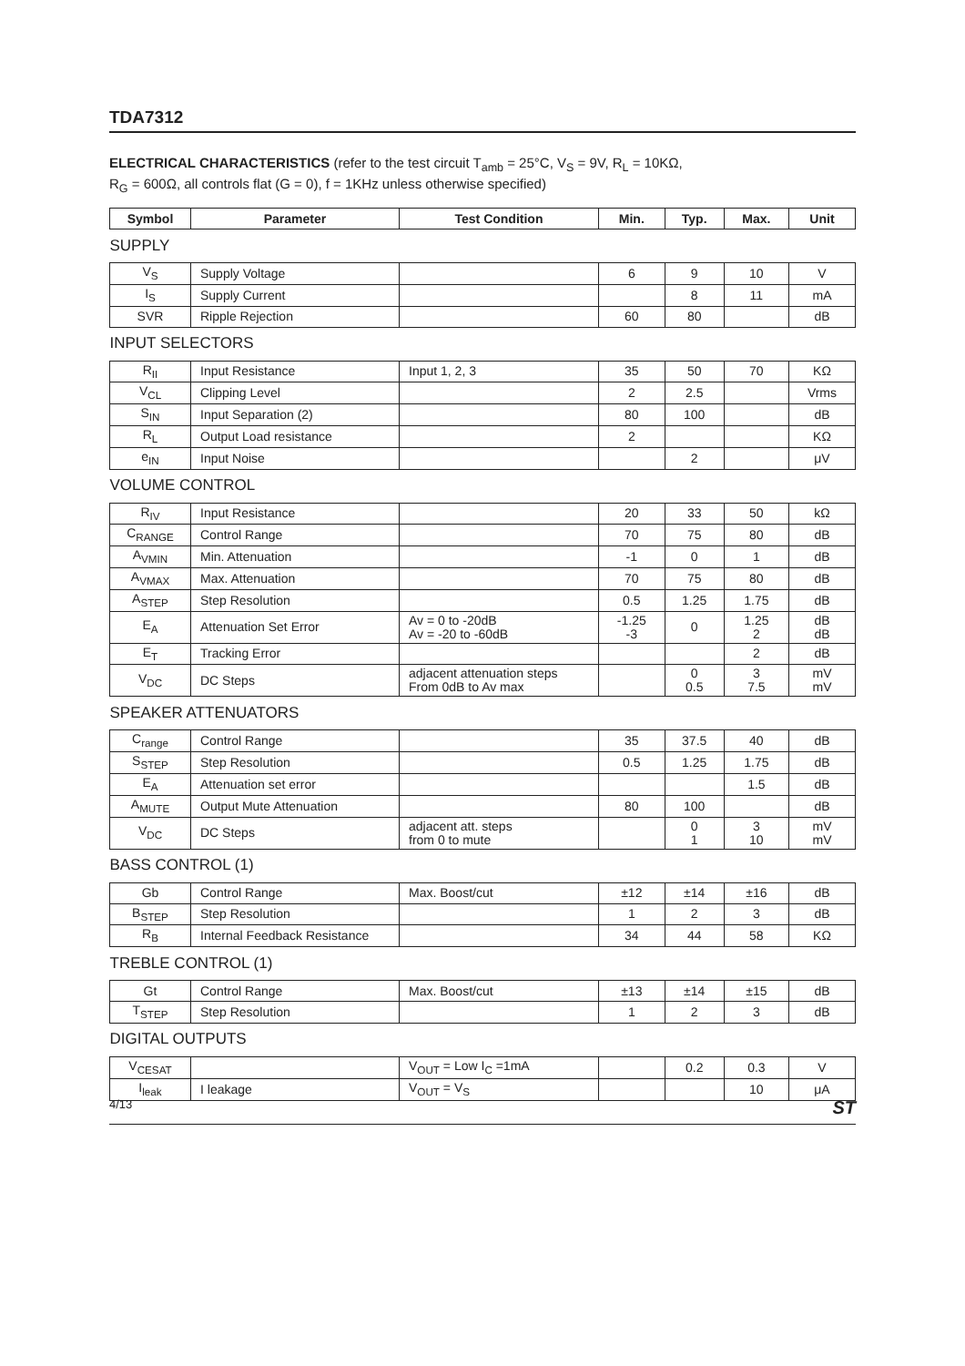TDA7312
ELECTRICAL CHARACTERISTICS (refer to the test circuit T<sub>amb</sub> = 25°C, V<sub>S</sub> = 9V, R<sub>L</sub> = 10KΩ,
R<sub>G</sub> = 600Ω, all controls flat (G = 0), f = 1KHz unless otherwise specified)
| Symbol | Parameter | Test Condition | Min. | Typ. | Max. | Unit |
| --- | --- | --- | --- | --- | --- | --- |
| SUPPLY | | | | | | |
| V<sub>S</sub> | Supply Voltage | | 6 | 9 | 10 | V |
| I<sub>S</sub> | Supply Current | | | 8 | 11 | mA |
| SVR | Ripple Rejection | | 60 | 80 | | dB |
| INPUT SELECTORS | | | | | | |
| R<sub>II</sub> | Input Resistance | Input 1, 2, 3 | 35 | 50 | 70 | KΩ |
| V<sub>CL</sub> | Clipping Level | | 2 | 2.5 | | Vrms |
| S<sub>IN</sub> | Input Separation (2) | | 80 | 100 | | dB |
| R<sub>L</sub> | Output Load resistance | | 2 | | | KΩ |
| e<sub>IN</sub> | Input Noise | | | 2 | | μV |
| VOLUME CONTROL | | | | | | |
| R<sub>IV</sub> | Input Resistance | | 20 | 33 | 50 | kΩ |
| C<sub>RANGE</sub> | Control Range | | 70 | 75 | 80 | dB |
| A<sub>VMIN</sub> | Min. Attenuation | | -1 | 0 | 1 | dB |
| A<sub>VMAX</sub> | Max. Attenuation | | 70 | 75 | 80 | dB |
| A<sub>STEP</sub> | Step Resolution | | 0.5 | 1.25 | 1.75 | dB |
| E<sub>A</sub> | Attenuation Set Error | Av = 0 to -20dB Av = -20 to -60dB | -1.25 -3 | 0 | 1.25 2 | dB dB |
| E<sub>T</sub> | Tracking Error | | | | 2 | dB |
| V<sub>DC</sub> | DC Steps | adjacent attenuation steps From 0dB to Av max | | 0 0.5 | 3 7.5 | mV mV |
| SPEAKER ATTENUATORS | | | | | | |
| C<sub>range</sub> | Control Range | | 35 | 37.5 | 40 | dB |
| S<sub>STEP</sub> | Step Resolution | | 0.5 | 1.25 | 1.75 | dB |
| E<sub>A</sub> | Attenuation set error | | | | 1.5 | dB |
| A<sub>MUTE</sub> | Output Mute Attenuation | | 80 | 100 | | dB |
| V<sub>DC</sub> | DC Steps | adjacent att. steps from 0 to mute | | 0 1 | 3 10 | mV mV |
| BASS CONTROL (1) | | | | | | |
| Gb | Control Range | Max. Boost/cut | ±12 | ±14 | ±16 | dB |
| B<sub>STEP</sub> | Step Resolution | | 1 | 2 | 3 | dB |
| R<sub>B</sub> | Internal Feedback Resistance | | 34 | 44 | 58 | KΩ |
| TREBLE CONTROL (1) | | | | | | |
| Gt | Control Range | Max. Boost/cut | ±13 | ±14 | ±15 | dB |
| T<sub>STEP</sub> | Step Resolution | | 1 | 2 | 3 | dB |
| DIGITAL OUTPUTS | | | | | | |
| V<sub>CESAT</sub> | | V<sub>OUT</sub> = Low I<sub>C</sub> =1mA | | 0.2 | 0.3 | V |
| I<sub>leak</sub> | I leakage | V<sub>OUT</sub> = V<sub>S</sub> | | | 10 | μA |
4/13 ST